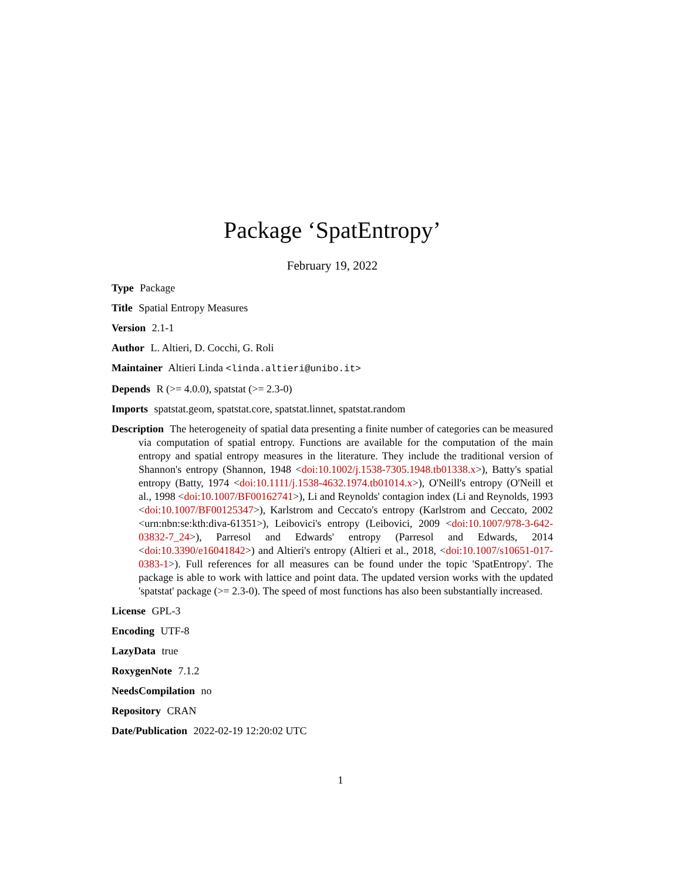Package ‘SpatEntropy’
February 19, 2022
Type Package
Title Spatial Entropy Measures
Version 2.1-1
Author L. Altieri, D. Cocchi, G. Roli
Maintainer Altieri Linda <linda.altieri@unibo.it>
Depends R (>= 4.0.0), spatstat (>= 2.3-0)
Imports spatstat.geom, spatstat.core, spatstat.linnet, spatstat.random
Description The heterogeneity of spatial data presenting a finite number of categories can be measured via computation of spatial entropy. Functions are available for the computation of the main entropy and spatial entropy measures in the literature. They include the traditional version of Shannon's entropy (Shannon, 1948 <doi:10.1002/j.1538-7305.1948.tb01338.x>), Batty's spatial entropy (Batty, 1974 <doi:10.1111/j.1538-4632.1974.tb01014.x>), O'Neill's entropy (O'Neill et al., 1998 <doi:10.1007/BF00162741>), Li and Reynolds' contagion index (Li and Reynolds, 1993 <doi:10.1007/BF00125347>), Karlstrom and Ceccato's entropy (Karlstrom and Ceccato, 2002 <urn:nbn:se:kth:diva-61351>), Leibovici's entropy (Leibovici, 2009 <doi:10.1007/978-3-642-03832-7_24>), Parresol and Edwards' entropy (Parresol and Edwards, 2014 <doi:10.3390/e16041842>) and Altieri's entropy (Altieri et al., 2018, <doi:10.1007/s10651-017-0383-1>). Full references for all measures can be found under the topic 'SpatEntropy'. The package is able to work with lattice and point data. The updated version works with the updated 'spatstat' package (>= 2.3-0). The speed of most functions has also been substantially increased.
License GPL-3
Encoding UTF-8
LazyData true
RoxygenNote 7.1.2
NeedsCompilation no
Repository CRAN
Date/Publication 2022-02-19 12:20:02 UTC
1